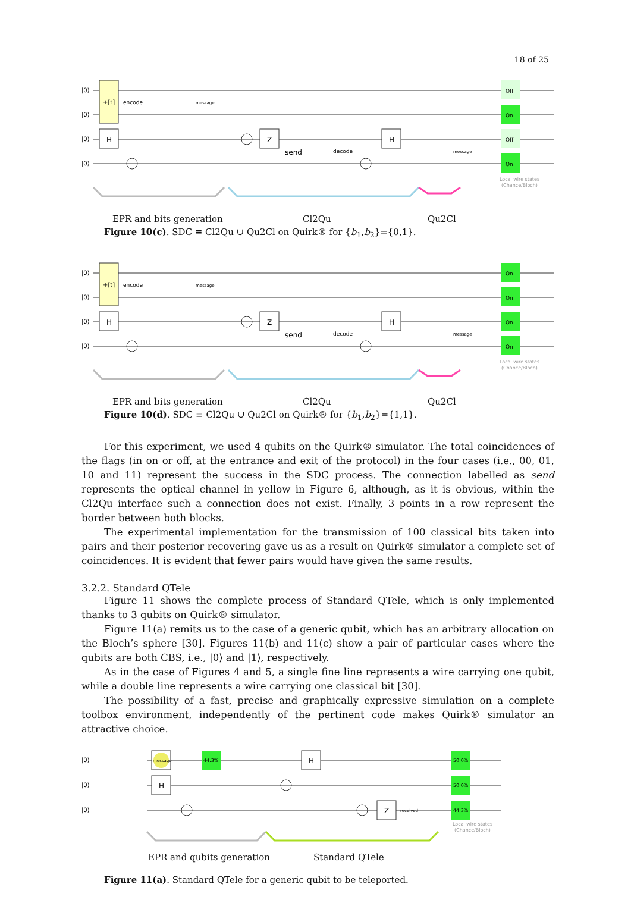18 of 25
+⌈t⌉
encode
H
Z
H
send
decode
message
message
Off
On
Off
On
Local wire states
(Chance/Bloch)
|0⟩
|0⟩
|0⟩
|0⟩
EPR and bits generation Cl2Qu Qu2Cl
Figure 10(c). SDC ≡ Cl2Qu ∪ Qu2Cl on Quirk® for {b<sub>1</sub>,b<sub>2</sub>}={0,1}.
+⌈t⌉
encode
H
Z
H
send
decode
message
message
On
On
On
On
Local wire states
(Chance/Bloch)
|0⟩
|0⟩
|0⟩
|0⟩
EPR and bits generation Cl2Qu Qu2Cl
Figure 10(d). SDC ≡ Cl2Qu ∪ Qu2Cl on Quirk® for {b<sub>1</sub>,b<sub>2</sub>}={1,1}.
For this experiment, we used 4 qubits on the Quirk® simulator. The total coincidences of the flags (in on or off, at the entrance and exit of the protocol) in the four cases (i.e., 00, 01, 10 and 11) represent the success in the SDC process. The connection labelled as send represents the optical channel in yellow in Figure 6, although, as it is obvious, within the Cl2Qu interface such a connection does not exist. Finally, 3 points in a row represent the border between both blocks.
The experimental implementation for the transmission of 100 classical bits taken into pairs and their posterior recovering gave us as a result on Quirk® simulator a complete set of coincidences. It is evident that fewer pairs would have given the same results.
3.2.2. Standard QTele
Figure 11 shows the complete process of Standard QTele, which is only implemented thanks to 3 qubits on Quirk® simulator.
Figure 11(a) remits us to the case of a generic qubit, which has an arbitrary allocation on the Bloch’s sphere [30]. Figures 11(b) and 11(c) show a pair of particular cases where the qubits are both CBS, i.e., |0⟩ and |1⟩, respectively.
As in the case of Figures 4 and 5, a single fine line represents a wire carrying one qubit, while a double line represents a wire carrying one classical bit [30].
The possibility of a fast, precise and graphically expressive simulation on a complete toolbox environment, independently of the pertinent code makes Quirk® simulator an attractive choice.
|0⟩
|0⟩
|0⟩
message
H
H
Z
44.3%
50.0%
50.0%
44.3%
received
Local wire states
(Chance/Bloch)
EPR and qubits generation Standard QTele
Figure 11(a). Standard QTele for a generic qubit to be teleported.